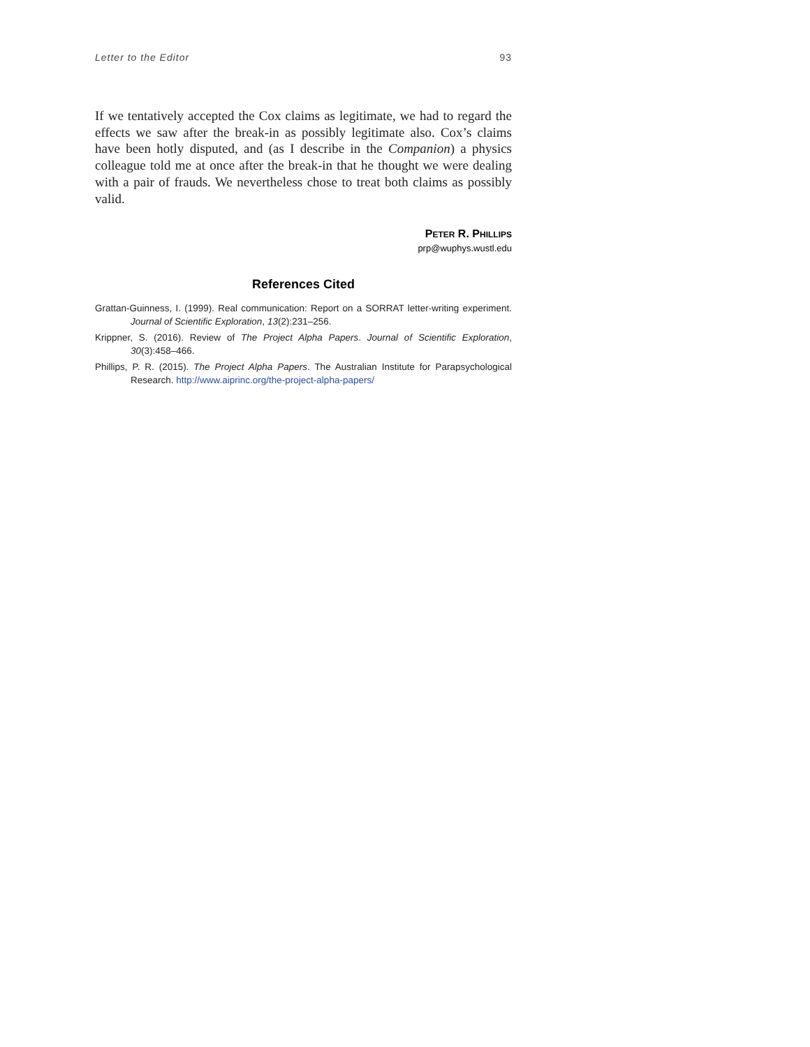Letter to the Editor 93
If we tentatively accepted the Cox claims as legitimate, we had to regard the effects we saw after the break-in as possibly legitimate also. Cox’s claims have been hotly disputed, and (as I describe in the Companion) a physics colleague told me at once after the break-in that he thought we were dealing with a pair of frauds. We nevertheless chose to treat both claims as possibly valid.
PETER R. PHILLIPS
prp@wuphys.wustl.edu
References Cited
Grattan-Guinness, I. (1999). Real communication: Report on a SORRAT letter-writing experiment. Journal of Scientific Exploration, 13(2):231–256.
Krippner, S. (2016). Review of The Project Alpha Papers. Journal of Scientific Exploration, 30(3):458–466.
Phillips, P. R. (2015). The Project Alpha Papers. The Australian Institute for Parapsychological Research. http://www.aiprinc.org/the-project-alpha-papers/